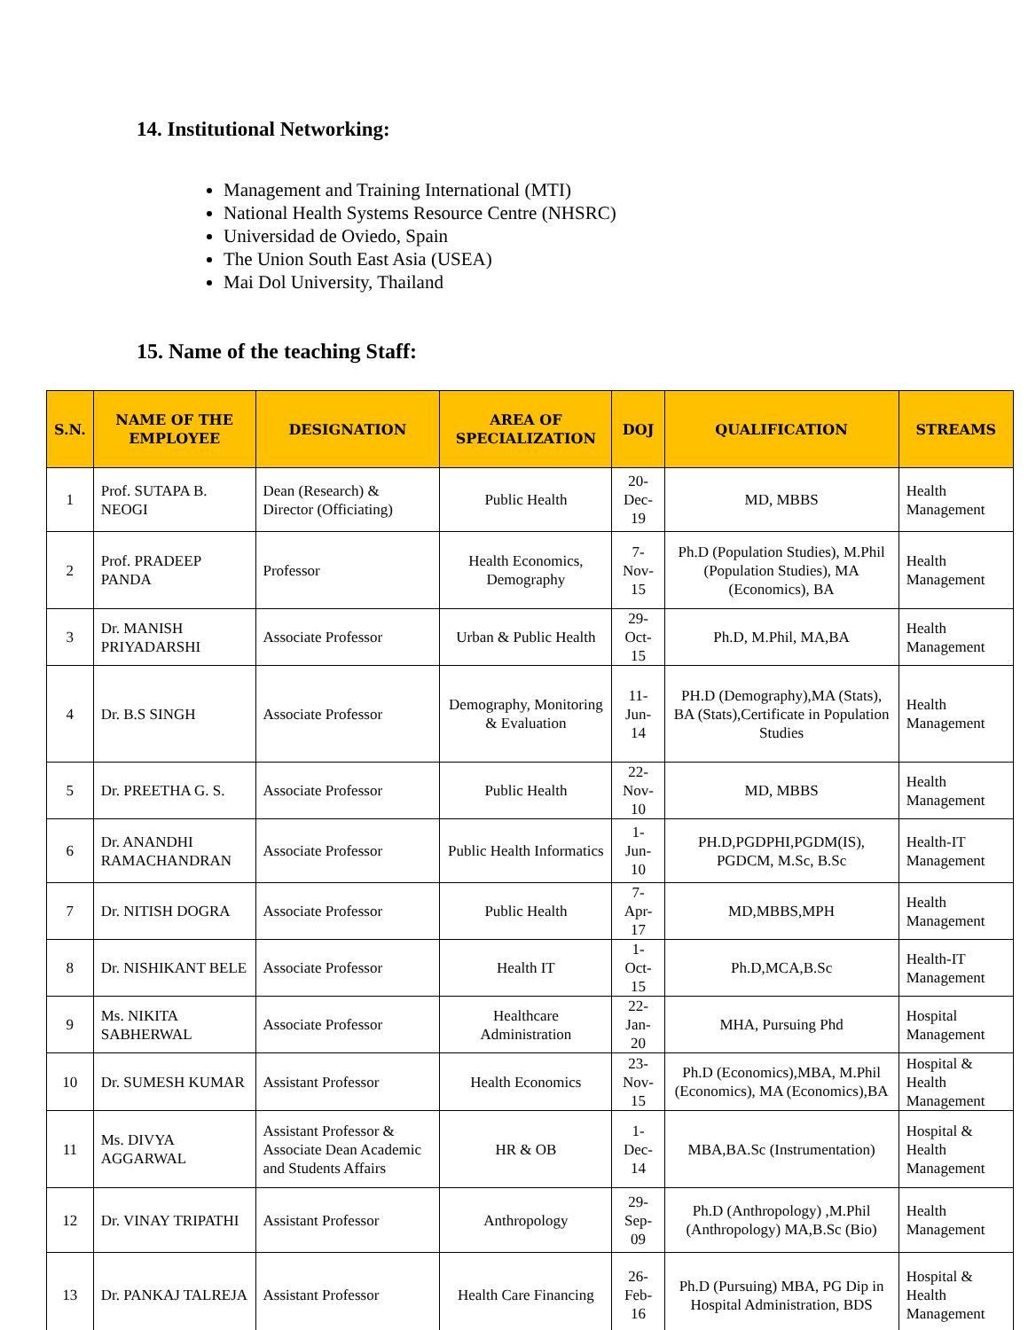14. Institutional Networking:
Management and Training International (MTI)
National Health Systems Resource Centre (NHSRC)
Universidad de Oviedo, Spain
The Union South East Asia (USEA)
Mai Dol University, Thailand
15. Name of the teaching Staff:
| S.N. | NAME OF THE EMPLOYEE | DESIGNATION | AREA OF SPECIALIZATION | DOJ | QUALIFICATION | STREAMS |
| --- | --- | --- | --- | --- | --- | --- |
| 1 | Prof. SUTAPA B. NEOGI | Dean (Research) & Director (Officiating) | Public Health | 20-Dec-19 | MD, MBBS | Health Management |
| 2 | Prof. PRADEEP PANDA | Professor | Health Economics, Demography | 7-Nov-15 | Ph.D (Population Studies), M.Phil (Population Studies), MA (Economics), BA | Health Management |
| 3 | Dr. MANISH PRIYADARSHI | Associate Professor | Urban & Public Health | 29-Oct-15 | Ph.D, M.Phil, MA,BA | Health Management |
| 4 | Dr. B.S SINGH | Associate Professor | Demography, Monitoring & Evaluation | 11-Jun-14 | PH.D (Demography),MA (Stats), BA (Stats),Certificate in Population Studies | Health Management |
| 5 | Dr. PREETHA G. S. | Associate Professor | Public Health | 22-Nov-10 | MD, MBBS | Health Management |
| 6 | Dr. ANANDHI RAMACHANDRAN | Associate Professor | Public Health Informatics | 1-Jun-10 | PH.D,PGDPHI,PGDM(IS), PGDCM, M.Sc, B.Sc | Health-IT Management |
| 7 | Dr. NITISH DOGRA | Associate Professor | Public Health | 7-Apr-17 | MD,MBBS,MPH | Health Management |
| 8 | Dr. NISHIKANT BELE | Associate Professor | Health IT | 1-Oct-15 | Ph.D,MCA,B.Sc | Health-IT Management |
| 9 | Ms. NIKITA SABHERWAL | Associate Professor | Healthcare Administration | 22-Jan-20 | MHA, Pursuing Phd | Hospital Management |
| 10 | Dr. SUMESH KUMAR | Assistant Professor | Health Economics | 23-Nov-15 | Ph.D (Economics),MBA, M.Phil (Economics), MA (Economics),BA | Hospital & Health Management |
| 11 | Ms. DIVYA AGGARWAL | Assistant Professor & Associate Dean Academic and Students Affairs | HR & OB | 1-Dec-14 | MBA,BA.Sc (Instrumentation) | Hospital & Health Management |
| 12 | Dr. VINAY TRIPATHI | Assistant Professor | Anthropology | 29-Sep-09 | Ph.D (Anthropology) ,M.Phil (Anthropology) MA,B.Sc (Bio) | Health Management |
| 13 | Dr. PANKAJ TALREJA | Assistant Professor | Health Care Financing | 26-Feb-16 | Ph.D (Pursuing) MBA, PG Dip in Hospital Administration, BDS | Hospital & Health Management |